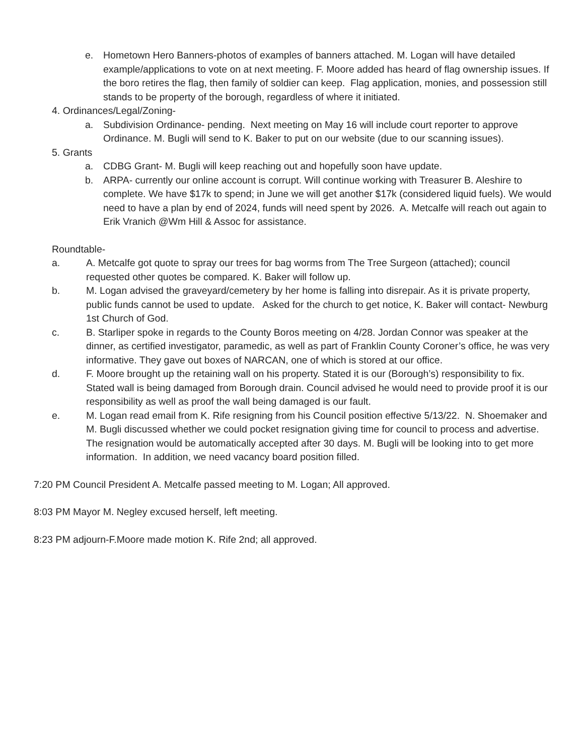e. Hometown Hero Banners-photos of examples of banners attached. M. Logan will have detailed example/applications to vote on at next meeting. F. Moore added has heard of flag ownership issues. If the boro retires the flag, then family of soldier can keep. Flag application, monies, and possession still stands to be property of the borough, regardless of where it initiated.
4. Ordinances/Legal/Zoning-
a. Subdivision Ordinance- pending. Next meeting on May 16 will include court reporter to approve Ordinance. M. Bugli will send to K. Baker to put on our website (due to our scanning issues).
5. Grants
a. CDBG Grant- M. Bugli will keep reaching out and hopefully soon have update.
b. ARPA- currently our online account is corrupt. Will continue working with Treasurer B. Aleshire to complete. We have $17k to spend; in June we will get another $17k (considered liquid fuels). We would need to have a plan by end of 2024, funds will need spent by 2026. A. Metcalfe will reach out again to Erik Vranich @Wm Hill & Assoc for assistance.
Roundtable-
a. A. Metcalfe got quote to spray our trees for bag worms from The Tree Surgeon (attached); council requested other quotes be compared. K. Baker will follow up.
b. M. Logan advised the graveyard/cemetery by her home is falling into disrepair. As it is private property, public funds cannot be used to update. Asked for the church to get notice, K. Baker will contact- Newburg 1st Church of God.
c. B. Starliper spoke in regards to the County Boros meeting on 4/28. Jordan Connor was speaker at the dinner, as certified investigator, paramedic, as well as part of Franklin County Coroner’s office, he was very informative. They gave out boxes of NARCAN, one of which is stored at our office.
d. F. Moore brought up the retaining wall on his property. Stated it is our (Borough’s) responsibility to fix. Stated wall is being damaged from Borough drain. Council advised he would need to provide proof it is our responsibility as well as proof the wall being damaged is our fault.
e. M. Logan read email from K. Rife resigning from his Council position effective 5/13/22. N. Shoemaker and M. Bugli discussed whether we could pocket resignation giving time for council to process and advertise. The resignation would be automatically accepted after 30 days. M. Bugli will be looking into to get more information. In addition, we need vacancy board position filled.
7:20 PM Council President A. Metcalfe passed meeting to M. Logan; All approved.
8:03 PM Mayor M. Negley excused herself, left meeting.
8:23 PM adjourn-F.Moore made motion K. Rife 2nd; all approved.